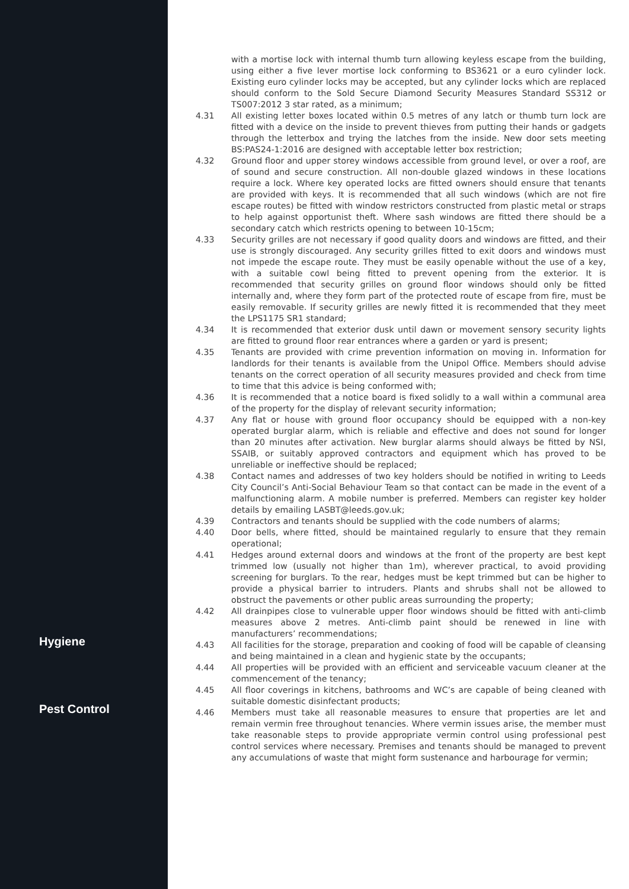with a mortise lock with internal thumb turn allowing keyless escape from the building, using either a five lever mortise lock conforming to BS3621 or a euro cylinder lock. Existing euro cylinder locks may be accepted, but any cylinder locks which are replaced should conform to the Sold Secure Diamond Security Measures Standard SS312 or TS007:2012 3 star rated, as a minimum;
4.31 All existing letter boxes located within 0.5 metres of any latch or thumb turn lock are fitted with a device on the inside to prevent thieves from putting their hands or gadgets through the letterbox and trying the latches from the inside. New door sets meeting BS:PAS24-1:2016 are designed with acceptable letter box restriction;
4.32 Ground floor and upper storey windows accessible from ground level, or over a roof, are of sound and secure construction. All non-double glazed windows in these locations require a lock. Where key operated locks are fitted owners should ensure that tenants are provided with keys. It is recommended that all such windows (which are not fire escape routes) be fitted with window restrictors constructed from plastic metal or straps to help against opportunist theft. Where sash windows are fitted there should be a secondary catch which restricts opening to between 10-15cm;
4.33 Security grilles are not necessary if good quality doors and windows are fitted, and their use is strongly discouraged. Any security grilles fitted to exit doors and windows must not impede the escape route. They must be easily openable without the use of a key, with a suitable cowl being fitted to prevent opening from the exterior. It is recommended that security grilles on ground floor windows should only be fitted internally and, where they form part of the protected route of escape from fire, must be easily removable. If security grilles are newly fitted it is recommended that they meet the LPS1175 SR1 standard;
4.34 It is recommended that exterior dusk until dawn or movement sensory security lights are fitted to ground floor rear entrances where a garden or yard is present;
4.35 Tenants are provided with crime prevention information on moving in. Information for landlords for their tenants is available from the Unipol Office. Members should advise tenants on the correct operation of all security measures provided and check from time to time that this advice is being conformed with;
4.36 It is recommended that a notice board is fixed solidly to a wall within a communal area of the property for the display of relevant security information;
4.37 Any flat or house with ground floor occupancy should be equipped with a non-key operated burglar alarm, which is reliable and effective and does not sound for longer than 20 minutes after activation. New burglar alarms should always be fitted by NSI, SSAIB, or suitably approved contractors and equipment which has proved to be unreliable or ineffective should be replaced;
4.38 Contact names and addresses of two key holders should be notified in writing to Leeds City Council’s Anti-Social Behaviour Team so that contact can be made in the event of a malfunctioning alarm. A mobile number is preferred. Members can register key holder details by emailing LASBT@leeds.gov.uk;
4.39 Contractors and tenants should be supplied with the code numbers of alarms;
4.40 Door bells, where fitted, should be maintained regularly to ensure that they remain operational;
4.41 Hedges around external doors and windows at the front of the property are best kept trimmed low (usually not higher than 1m), wherever practical, to avoid providing screening for burglars. To the rear, hedges must be kept trimmed but can be higher to provide a physical barrier to intruders. Plants and shrubs shall not be allowed to obstruct the pavements or other public areas surrounding the property;
4.42 All drainpipes close to vulnerable upper floor windows should be fitted with anti-climb measures above 2 metres. Anti-climb paint should be renewed in line with manufacturers’ recommendations;
Hygiene
4.43 All facilities for the storage, preparation and cooking of food will be capable of cleansing and being maintained in a clean and hygienic state by the occupants;
4.44 All properties will be provided with an efficient and serviceable vacuum cleaner at the commencement of the tenancy;
4.45 All floor coverings in kitchens, bathrooms and WC’s are capable of being cleaned with suitable domestic disinfectant products;
Pest Control
4.46 Members must take all reasonable measures to ensure that properties are let and remain vermin free throughout tenancies. Where vermin issues arise, the member must take reasonable steps to provide appropriate vermin control using professional pest control services where necessary. Premises and tenants should be managed to prevent any accumulations of waste that might form sustenance and harbourage for vermin;